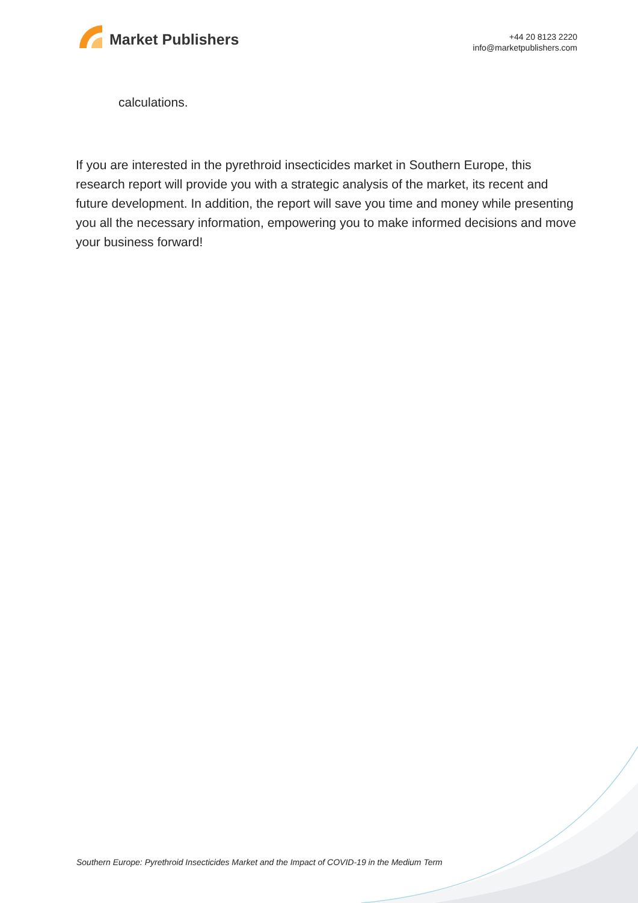Market Publishers
+44 20 8123 2220
info@marketpublishers.com
calculations.
If you are interested in the pyrethroid insecticides market in Southern Europe, this research report will provide you with a strategic analysis of the market, its recent and future development. In addition, the report will save you time and money while presenting you all the necessary information, empowering you to make informed decisions and move your business forward!
Southern Europe: Pyrethroid Insecticides Market and the Impact of COVID-19 in the Medium Term